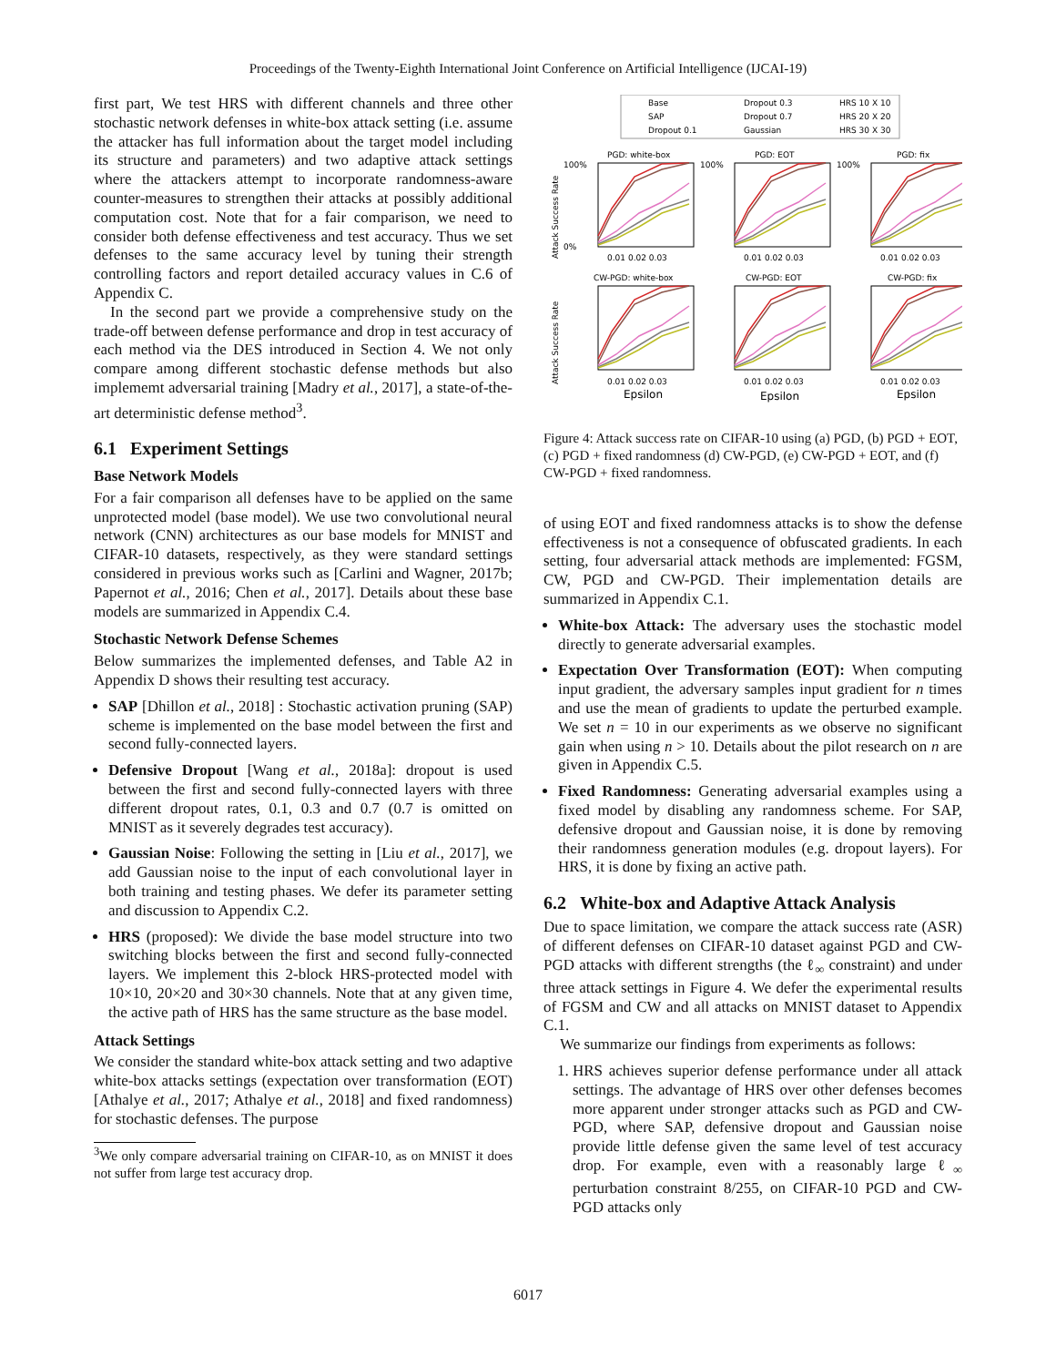Proceedings of the Twenty-Eighth International Joint Conference on Artificial Intelligence (IJCAI-19)
first part, We test HRS with different channels and three other stochastic network defenses in white-box attack setting (i.e. assume the attacker has full information about the target model including its structure and parameters) and two adaptive attack settings where the attackers attempt to incorporate randomness-aware counter-measures to strengthen their attacks at possibly additional computation cost. Note that for a fair comparison, we need to consider both defense effectiveness and test accuracy. Thus we set defenses to the same accuracy level by tuning their strength controlling factors and report detailed accuracy values in C.6 of Appendix C.
In the second part we provide a comprehensive study on the trade-off between defense performance and drop in test accuracy of each method via the DES introduced in Section 4. We not only compare among different stochastic defense methods but also implememt adversarial training [Madry et al., 2017], a state-of-the-art deterministic defense method<sup>3</sup>.
6.1 Experiment Settings
Base Network Models
For a fair comparison all defenses have to be applied on the same unprotected model (base model). We use two convolutional neural network (CNN) architectures as our base models for MNIST and CIFAR-10 datasets, respectively, as they were standard settings considered in previous works such as [Carlini and Wagner, 2017b; Papernot et al., 2016; Chen et al., 2017]. Details about these base models are summarized in Appendix C.4.
Stochastic Network Defense Schemes
Below summarizes the implemented defenses, and Table A2 in Appendix D shows their resulting test accuracy.
SAP [Dhillon et al., 2018] : Stochastic activation pruning (SAP) scheme is implemented on the base model between the first and second fully-connected layers.
Defensive Dropout [Wang et al., 2018a]: dropout is used between the first and second fully-connected layers with three different dropout rates, 0.1, 0.3 and 0.7 (0.7 is omitted on MNIST as it severely degrades test accuracy).
Gaussian Noise: Following the setting in [Liu et al., 2017], we add Gaussian noise to the input of each convolutional layer in both training and testing phases. We defer its parameter setting and discussion to Appendix C.2.
HRS (proposed): We divide the base model structure into two switching blocks between the first and second fully-connected layers. We implement this 2-block HRS-protected model with 10×10, 20×20 and 30×30 channels. Note that at any given time, the active path of HRS has the same structure as the base model.
Attack Settings
We consider the standard white-box attack setting and two adaptive white-box attacks settings (expectation over transformation (EOT)[Athalye et al., 2017; Athalye et al., 2018] and fixed randomness) for stochastic defenses. The purpose
<sup>3</sup> We only compare adversarial training on CIFAR-10, as on MNIST it does not suffer from large test accuracy drop.
Base
SAP
Dropout 0.1
Dropout 0.3
Dropout 0.7
Gaussian
HRS 10 X 10
HRS 20 X 20
HRS 30 X 30
PGD: white-box
PGD: EOT
PGD: fix
CW-PGD: white-box
CW-PGD: EOT
CW-PGD: fix
100%
0%
100%
100%
0.01 0.02 0.03
0.01 0.02 0.03
0.01 0.02 0.03
0.01 0.02 0.03
0.01 0.02 0.03
0.01 0.02 0.03
Epsilon
Epsilon
Epsilon
Attack Success Rate
Attack Success Rate
Figure 4: Attack success rate on CIFAR-10 using (a) PGD, (b) PGD + EOT, (c) PGD + fixed randomness (d) CW-PGD, (e) CW-PGD + EOT, and (f) CW-PGD + fixed randomness.
of using EOT and fixed randomness attacks is to show the defense effectiveness is not a consequence of obfuscated gradients. In each setting, four adversarial attack methods are implemented: FGSM, CW, PGD and CW-PGD. Their implementation details are summarized in Appendix C.1.
White-box Attack: The adversary uses the stochastic model directly to generate adversarial examples.
Expectation Over Transformation (EOT): When computing input gradient, the adversary samples input gradient for n times and use the mean of gradients to update the perturbed example. We set n = 10 in our experiments as we observe no significant gain when using n > 10. Details about the pilot research on n are given in Appendix C.5.
Fixed Randomness: Generating adversarial examples using a fixed model by disabling any randomness scheme. For SAP, defensive dropout and Gaussian noise, it is done by removing their randomness generation modules (e.g. dropout layers). For HRS, it is done by fixing an active path.
6.2 White-box and Adaptive Attack Analysis
Due to space limitation, we compare the attack success rate (ASR) of different defenses on CIFAR-10 dataset against PGD and CW-PGD attacks with different strengths (the ℓ<sub>∞</sub> constraint) and under three attack settings in Figure 4. We defer the experimental results of FGSM and CW and all attacks on MNIST dataset to Appendix C.1.
We summarize our findings from experiments as follows:
1. HRS achieves superior defense performance under all attack settings. The advantage of HRS over other defenses becomes more apparent under stronger attacks such as PGD and CW-PGD, where SAP, defensive dropout and Gaussian noise provide little defense given the same level of test accuracy drop. For example, even with a reasonably large ℓ<sub>∞</sub> perturbation constraint 8/255, on CIFAR-10 PGD and CW-PGD attacks only
6017